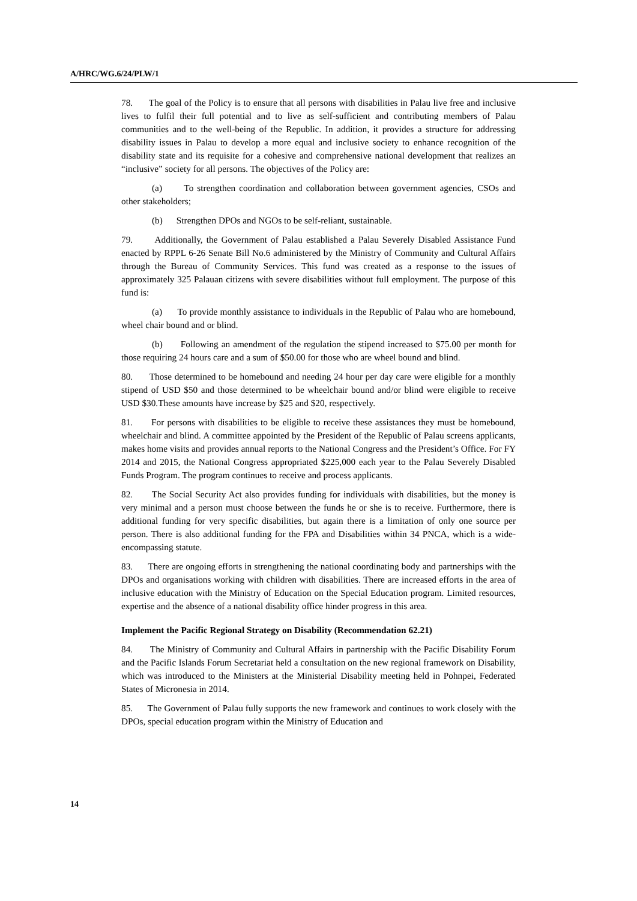A/HRC/WG.6/24/PLW/1
78. The goal of the Policy is to ensure that all persons with disabilities in Palau live free and inclusive lives to fulfil their full potential and to live as self-sufficient and contributing members of Palau communities and to the well-being of the Republic. In addition, it provides a structure for addressing disability issues in Palau to develop a more equal and inclusive society to enhance recognition of the disability state and its requisite for a cohesive and comprehensive national development that realizes an “inclusive” society for all persons. The objectives of the Policy are:
(a) To strengthen coordination and collaboration between government agencies, CSOs and other stakeholders;
(b) Strengthen DPOs and NGOs to be self-reliant, sustainable.
79. Additionally, the Government of Palau established a Palau Severely Disabled Assistance Fund enacted by RPPL 6-26 Senate Bill No.6 administered by the Ministry of Community and Cultural Affairs through the Bureau of Community Services. This fund was created as a response to the issues of approximately 325 Palauan citizens with severe disabilities without full employment. The purpose of this fund is:
(a) To provide monthly assistance to individuals in the Republic of Palau who are homebound, wheel chair bound and or blind.
(b) Following an amendment of the regulation the stipend increased to $75.00 per month for those requiring 24 hours care and a sum of $50.00 for those who are wheel bound and blind.
80. Those determined to be homebound and needing 24 hour per day care were eligible for a monthly stipend of USD $50 and those determined to be wheelchair bound and/or blind were eligible to receive USD $30.These amounts have increase by $25 and $20, respectively.
81. For persons with disabilities to be eligible to receive these assistances they must be homebound, wheelchair and blind. A committee appointed by the President of the Republic of Palau screens applicants, makes home visits and provides annual reports to the National Congress and the President’s Office. For FY 2014 and 2015, the National Congress appropriated $225,000 each year to the Palau Severely Disabled Funds Program. The program continues to receive and process applicants.
82. The Social Security Act also provides funding for individuals with disabilities, but the money is very minimal and a person must choose between the funds he or she is to receive. Furthermore, there is additional funding for very specific disabilities, but again there is a limitation of only one source per person. There is also additional funding for the FPA and Disabilities within 34 PNCA, which is a wide-encompassing statute.
83. There are ongoing efforts in strengthening the national coordinating body and partnerships with the DPOs and organisations working with children with disabilities. There are increased efforts in the area of inclusive education with the Ministry of Education on the Special Education program. Limited resources, expertise and the absence of a national disability office hinder progress in this area.
Implement the Pacific Regional Strategy on Disability (Recommendation 62.21)
84. The Ministry of Community and Cultural Affairs in partnership with the Pacific Disability Forum and the Pacific Islands Forum Secretariat held a consultation on the new regional framework on Disability, which was introduced to the Ministers at the Ministerial Disability meeting held in Pohnpei, Federated States of Micronesia in 2014.
85. The Government of Palau fully supports the new framework and continues to work closely with the DPOs, special education program within the Ministry of Education and
14